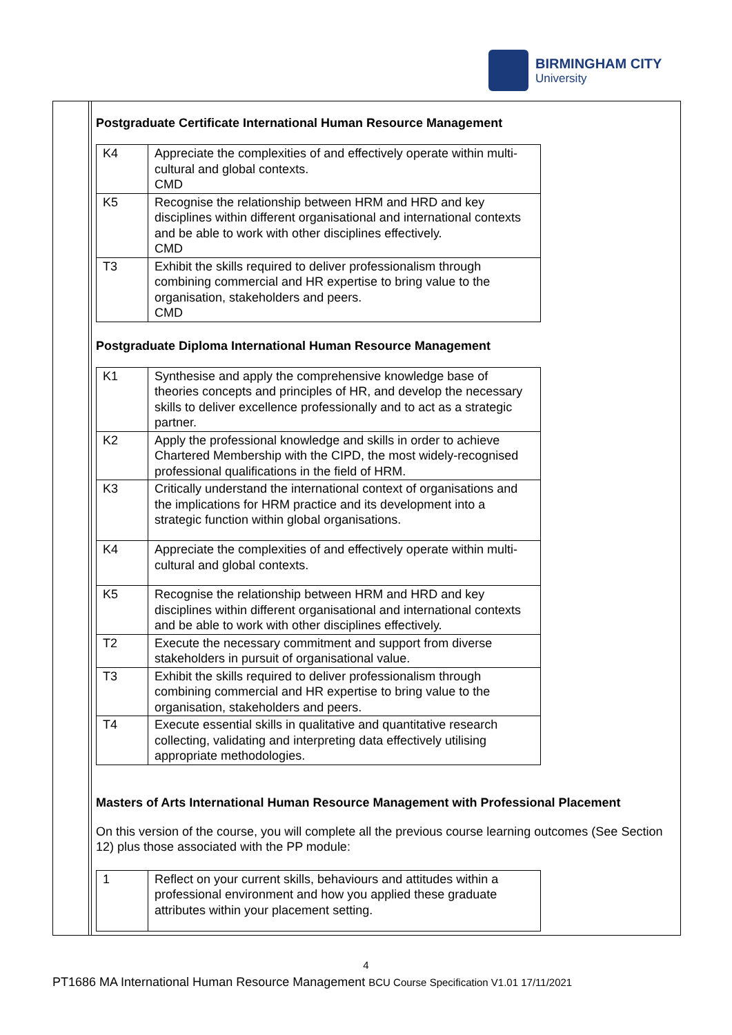BIRMINGHAM CITY
University
Postgraduate Certificate International Human Resource Management
| K4 | Appreciate the complexities of and effectively operate within multi-cultural and global contexts. CMD |
| K5 | Recognise the relationship between HRM and HRD and key disciplines within different organisational and international contexts and be able to work with other disciplines effectively. CMD |
| T3 | Exhibit the skills required to deliver professionalism through combining commercial and HR expertise to bring value to the organisation, stakeholders and peers. CMD |
Postgraduate Diploma International Human Resource Management
| K1 | Synthesise and apply the comprehensive knowledge base of theories concepts and principles of HR, and develop the necessary skills to deliver excellence professionally and to act as a strategic partner. |
| K2 | Apply the professional knowledge and skills in order to achieve Chartered Membership with the CIPD, the most widely-recognised professional qualifications in the field of HRM. |
| K3 | Critically understand the international context of organisations and the implications for HRM practice and its development into a strategic function within global organisations. |
| K4 | Appreciate the complexities of and effectively operate within multi-cultural and global contexts. |
| K5 | Recognise the relationship between HRM and HRD and key disciplines within different organisational and international contexts and be able to work with other disciplines effectively. |
| T2 | Execute the necessary commitment and support from diverse stakeholders in pursuit of organisational value. |
| T3 | Exhibit the skills required to deliver professionalism through combining commercial and HR expertise to bring value to the organisation, stakeholders and peers. |
| T4 | Execute essential skills in qualitative and quantitative research collecting, validating and interpreting data effectively utilising appropriate methodologies. |
Masters of Arts International Human Resource Management with Professional Placement
On this version of the course, you will complete all the previous course learning outcomes (See Section 12) plus those associated with the PP module:
| 1 | Reflect on your current skills, behaviours and attitudes within a professional environment and how you applied these graduate attributes within your placement setting. |
4
PT1686 MA International Human Resource Management BCU Course Specification V1.01 17/11/2021